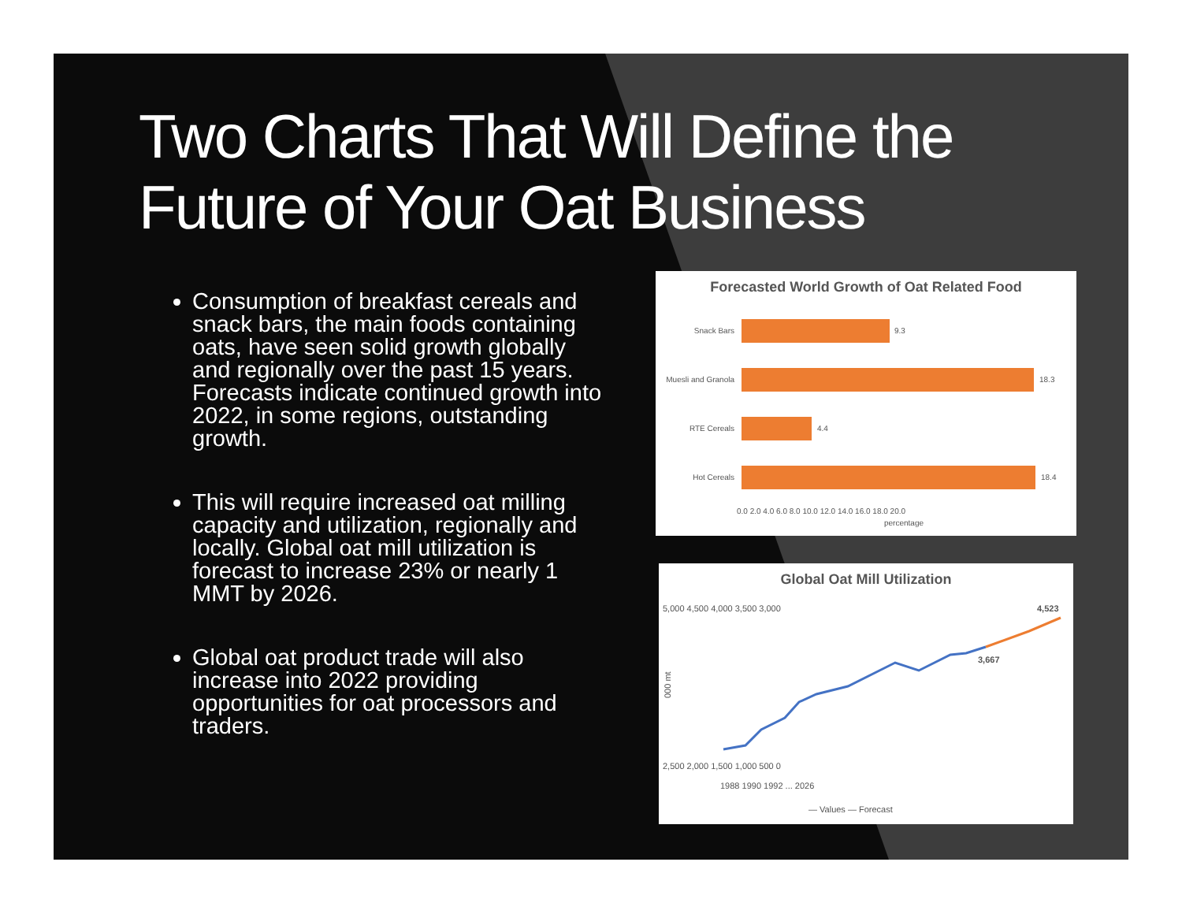Two Charts That Will Define the Future of Your Oat Business
Consumption of breakfast cereals and snack bars, the main foods containing oats, have seen solid growth globally and regionally over the past 15 years. Forecasts indicate continued growth into 2022, in some regions, outstanding growth.
This will require increased oat milling capacity and utilization, regionally and locally. Global oat mill utilization is forecast to increase 23% or nearly 1 MMT by 2026.
Global oat product trade will also increase into 2022 providing opportunities for oat processors and traders.
Forecasted World Growth of Oat Related Food
Snack Bars
9.3
Muesli and Granola
18.3
RTE Cereals
4.4
Hot Cereals
18.4
0.0 2.0 4.0 6.0 8.0 10.0 12.0 14.0 16.0 18.0 20.0
percentage
Global Oat Mill Utilization
5,000 4,500 4,000 3,500 3,000
2,500 2,000 1,500 1,000 500 0
000 mt
4,523
3,667
1988 1990 1992 ... 2026
— Values — Forecast